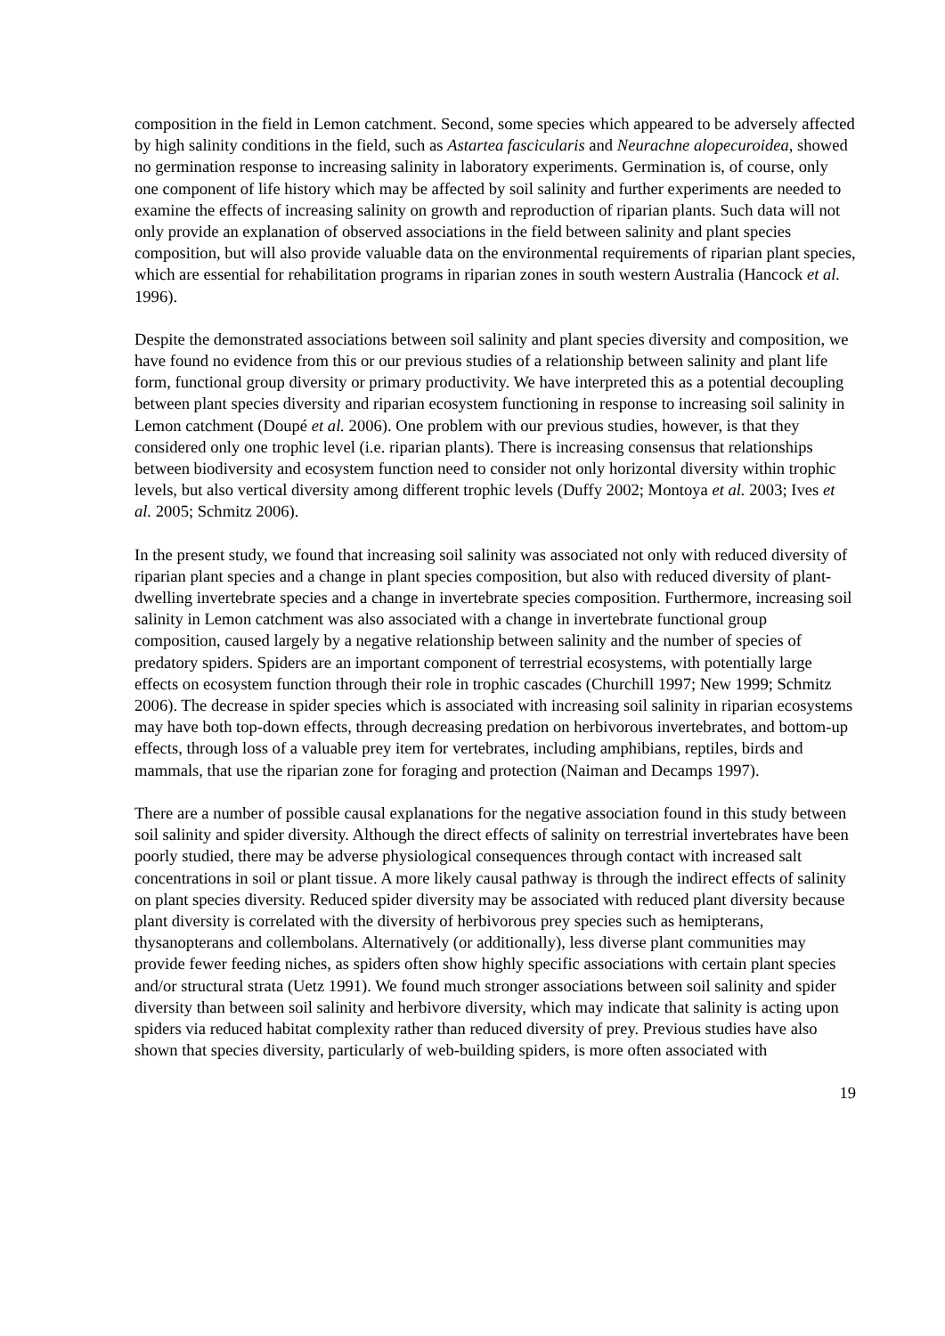composition in the field in Lemon catchment. Second, some species which appeared to be adversely affected by high salinity conditions in the field, such as Astartea fascicularis and Neurachne alopecuroidea, showed no germination response to increasing salinity in laboratory experiments. Germination is, of course, only one component of life history which may be affected by soil salinity and further experiments are needed to examine the effects of increasing salinity on growth and reproduction of riparian plants. Such data will not only provide an explanation of observed associations in the field between salinity and plant species composition, but will also provide valuable data on the environmental requirements of riparian plant species, which are essential for rehabilitation programs in riparian zones in south western Australia (Hancock et al. 1996).
Despite the demonstrated associations between soil salinity and plant species diversity and composition, we have found no evidence from this or our previous studies of a relationship between salinity and plant life form, functional group diversity or primary productivity. We have interpreted this as a potential decoupling between plant species diversity and riparian ecosystem functioning in response to increasing soil salinity in Lemon catchment (Doupé et al. 2006). One problem with our previous studies, however, is that they considered only one trophic level (i.e. riparian plants). There is increasing consensus that relationships between biodiversity and ecosystem function need to consider not only horizontal diversity within trophic levels, but also vertical diversity among different trophic levels (Duffy 2002; Montoya et al. 2003; Ives et al. 2005; Schmitz 2006).
In the present study, we found that increasing soil salinity was associated not only with reduced diversity of riparian plant species and a change in plant species composition, but also with reduced diversity of plant-dwelling invertebrate species and a change in invertebrate species composition. Furthermore, increasing soil salinity in Lemon catchment was also associated with a change in invertebrate functional group composition, caused largely by a negative relationship between salinity and the number of species of predatory spiders. Spiders are an important component of terrestrial ecosystems, with potentially large effects on ecosystem function through their role in trophic cascades (Churchill 1997; New 1999; Schmitz 2006). The decrease in spider species which is associated with increasing soil salinity in riparian ecosystems may have both top-down effects, through decreasing predation on herbivorous invertebrates, and bottom-up effects, through loss of a valuable prey item for vertebrates, including amphibians, reptiles, birds and mammals, that use the riparian zone for foraging and protection (Naiman and Decamps 1997).
There are a number of possible causal explanations for the negative association found in this study between soil salinity and spider diversity. Although the direct effects of salinity on terrestrial invertebrates have been poorly studied, there may be adverse physiological consequences through contact with increased salt concentrations in soil or plant tissue. A more likely causal pathway is through the indirect effects of salinity on plant species diversity. Reduced spider diversity may be associated with reduced plant diversity because plant diversity is correlated with the diversity of herbivorous prey species such as hemipterans, thysanopterans and collembolans. Alternatively (or additionally), less diverse plant communities may provide fewer feeding niches, as spiders often show highly specific associations with certain plant species and/or structural strata (Uetz 1991). We found much stronger associations between soil salinity and spider diversity than between soil salinity and herbivore diversity, which may indicate that salinity is acting upon spiders via reduced habitat complexity rather than reduced diversity of prey. Previous studies have also shown that species diversity, particularly of web-building spiders, is more often associated with
19